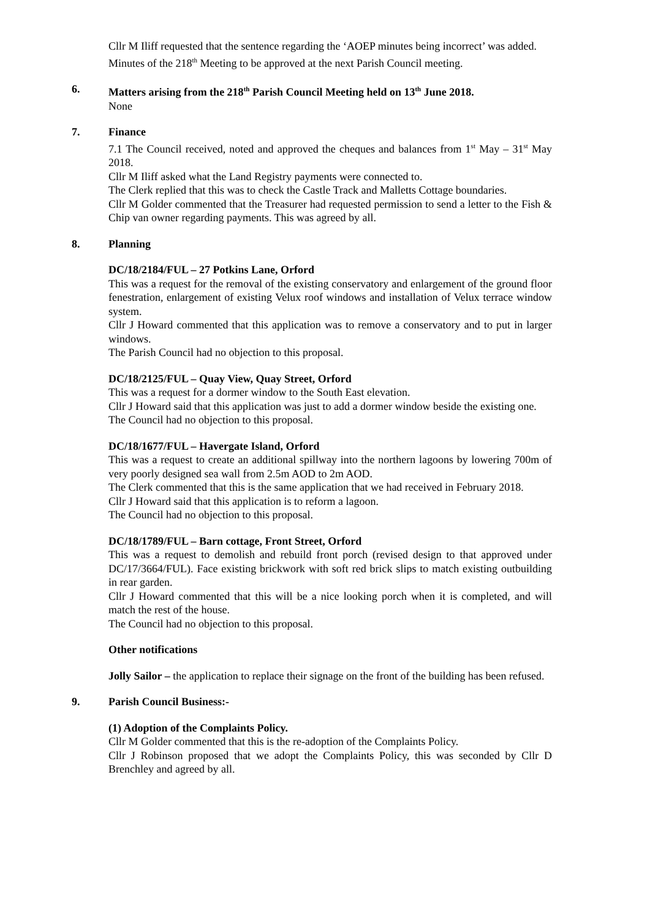Cllr M Iliff requested that the sentence regarding the ‘AOEP minutes being incorrect’ was added.
Minutes of the 218<sup>th</sup> Meeting to be approved at the next Parish Council meeting.
6. Matters arising from the 218<sup>th</sup> Parish Council Meeting held on 13<sup>th</sup> June 2018.
None
7. Finance
7.1 The Council received, noted and approved the cheques and balances from 1<sup>st</sup> May – 31<sup>st</sup> May 2018.
Cllr M Iliff asked what the Land Registry payments were connected to.
The Clerk replied that this was to check the Castle Track and Malletts Cottage boundaries.
Cllr M Golder commented that the Treasurer had requested permission to send a letter to the Fish & Chip van owner regarding payments. This was agreed by all.
8. Planning
DC/18/2184/FUL – 27 Potkins Lane, Orford
This was a request for the removal of the existing conservatory and enlargement of the ground floor fenestration, enlargement of existing Velux roof windows and installation of Velux terrace window system.
Cllr J Howard commented that this application was to remove a conservatory and to put in larger windows.
The Parish Council had no objection to this proposal.
DC/18/2125/FUL – Quay View, Quay Street, Orford
This was a request for a dormer window to the South East elevation.
Cllr J Howard said that this application was just to add a dormer window beside the existing one.
The Council had no objection to this proposal.
DC/18/1677/FUL – Havergate Island, Orford
This was a request to create an additional spillway into the northern lagoons by lowering 700m of very poorly designed sea wall from 2.5m AOD to 2m AOD.
The Clerk commented that this is the same application that we had received in February 2018.
Cllr J Howard said that this application is to reform a lagoon.
The Council had no objection to this proposal.
DC/18/1789/FUL – Barn cottage, Front Street, Orford
This was a request to demolish and rebuild front porch (revised design to that approved under DC/17/3664/FUL). Face existing brickwork with soft red brick slips to match existing outbuilding in rear garden.
Cllr J Howard commented that this will be a nice looking porch when it is completed, and will match the rest of the house.
The Council had no objection to this proposal.
Other notifications
Jolly Sailor – the application to replace their signage on the front of the building has been refused.
9. Parish Council Business:-
(1) Adoption of the Complaints Policy.
Cllr M Golder commented that this is the re-adoption of the Complaints Policy.
Cllr J Robinson proposed that we adopt the Complaints Policy, this was seconded by Cllr D Brenchley and agreed by all.